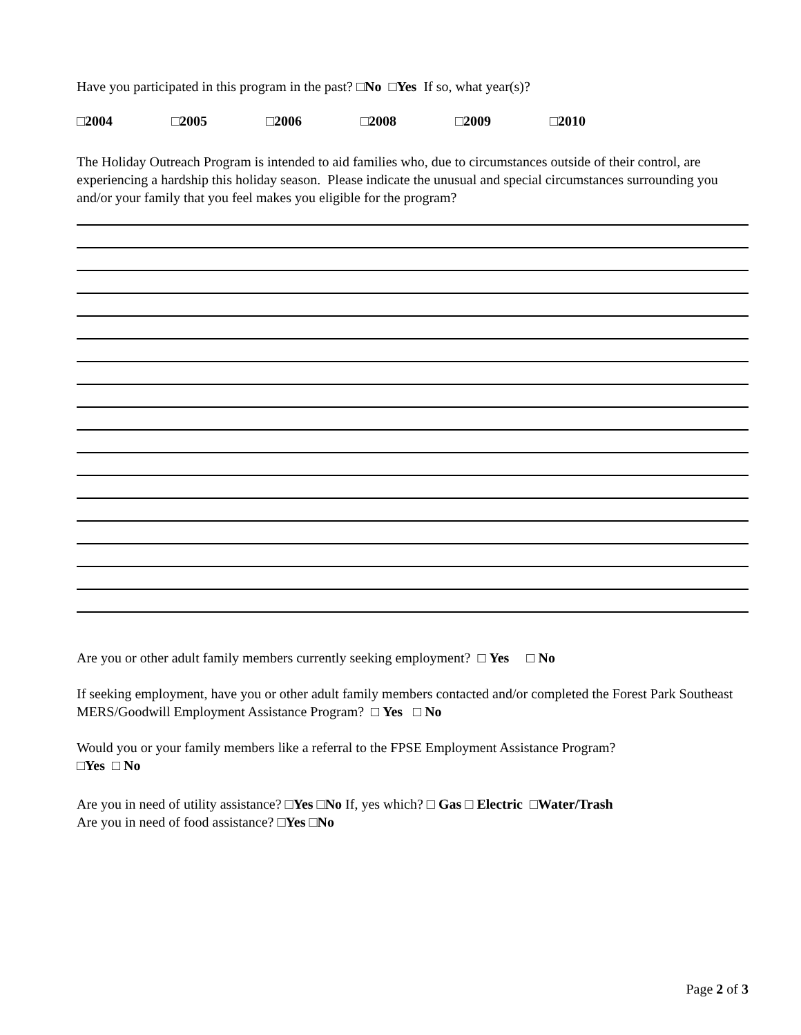Have you participated in this program in the past? □No □Yes If so, what year(s)?
□2004 □2005 □2006 □2008 □2009 □2010
The Holiday Outreach Program is intended to aid families who, due to circumstances outside of their control, are experiencing a hardship this holiday season. Please indicate the unusual and special circumstances surrounding you and/or your family that you feel makes you eligible for the program?
Are you or other adult family members currently seeking employment? □ Yes □ No
If seeking employment, have you or other adult family members contacted and/or completed the Forest Park Southeast MERS/Goodwill Employment Assistance Program? □ Yes □ No
Would you or your family members like a referral to the FPSE Employment Assistance Program?
□Yes □ No
Are you in need of utility assistance? □Yes □No If, yes which? □ Gas □ Electric □Water/Trash
Are you in need of food assistance? □Yes □No
Page 2 of 3